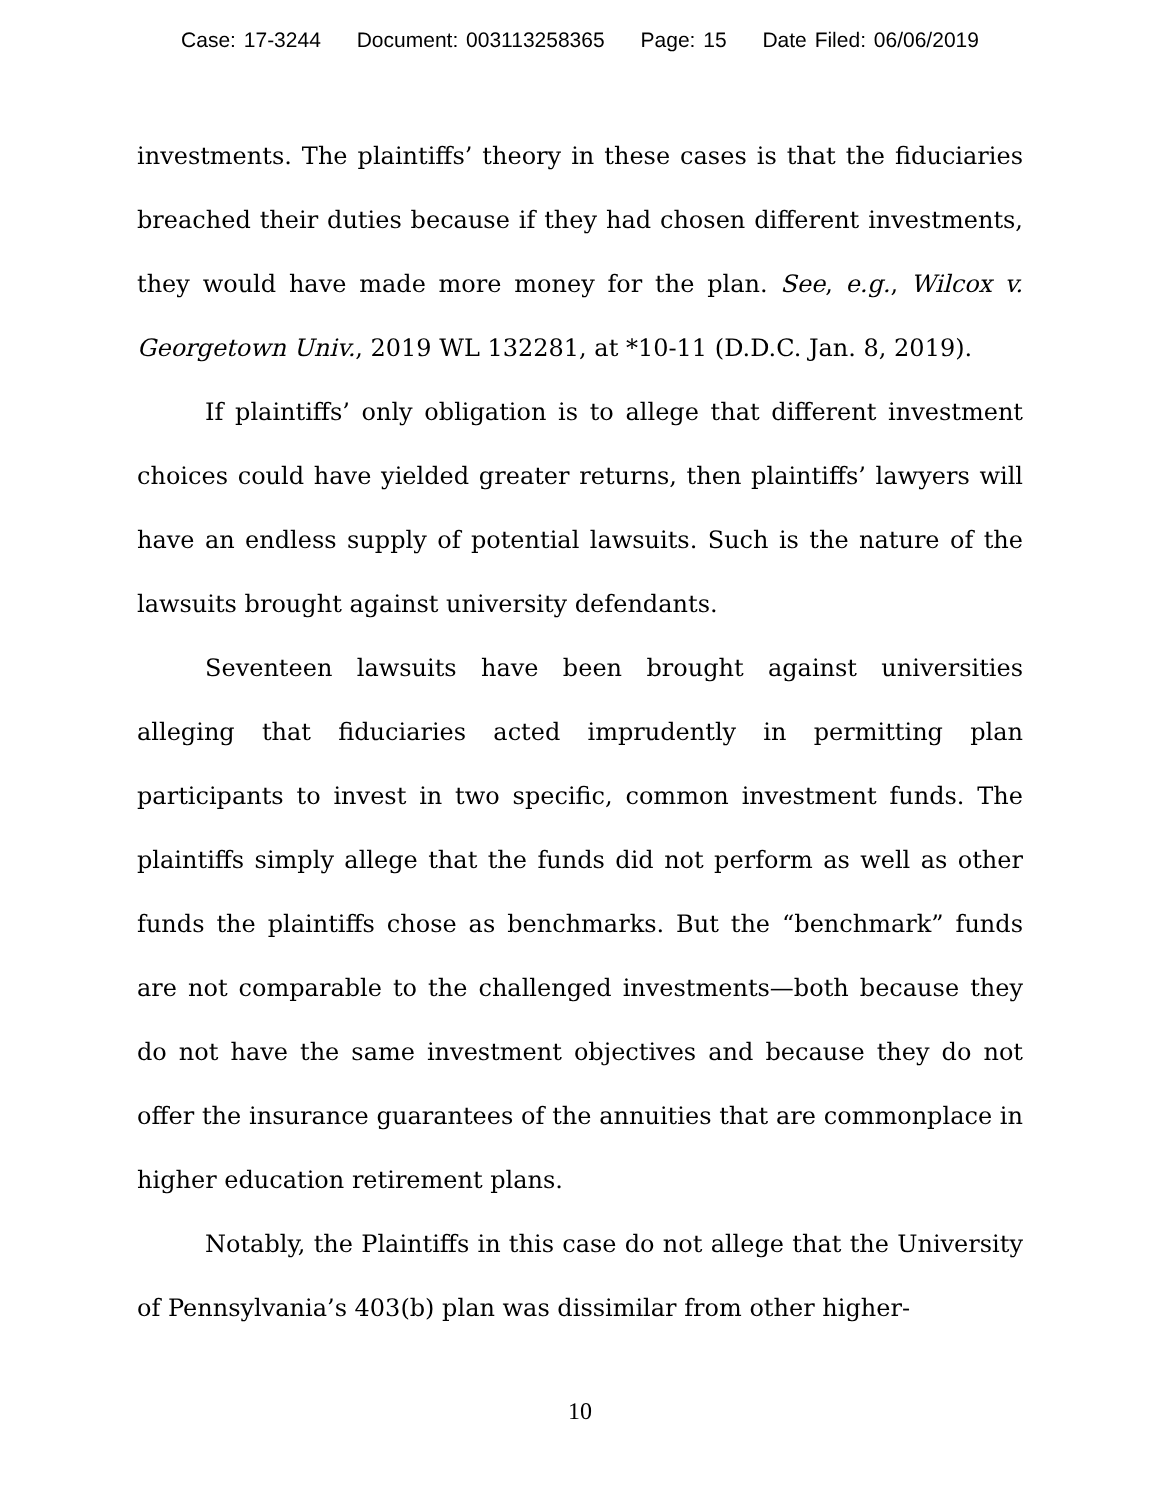Case: 17-3244 Document: 003113258365 Page: 15 Date Filed: 06/06/2019
investments. The plaintiffs’ theory in these cases is that the fiduciaries breached their duties because if they had chosen different investments, they would have made more money for the plan. See, e.g., Wilcox v. Georgetown Univ., 2019 WL 132281, at *10-11 (D.D.C. Jan. 8, 2019).
If plaintiffs’ only obligation is to allege that different investment choices could have yielded greater returns, then plaintiffs’ lawyers will have an endless supply of potential lawsuits. Such is the nature of the lawsuits brought against university defendants.
Seventeen lawsuits have been brought against universities alleging that fiduciaries acted imprudently in permitting plan participants to invest in two specific, common investment funds. The plaintiffs simply allege that the funds did not perform as well as other funds the plaintiffs chose as benchmarks. But the “benchmark” funds are not comparable to the challenged investments—both because they do not have the same investment objectives and because they do not offer the insurance guarantees of the annuities that are commonplace in higher education retirement plans.
Notably, the Plaintiffs in this case do not allege that the University of Pennsylvania’s 403(b) plan was dissimilar from other higher-
10